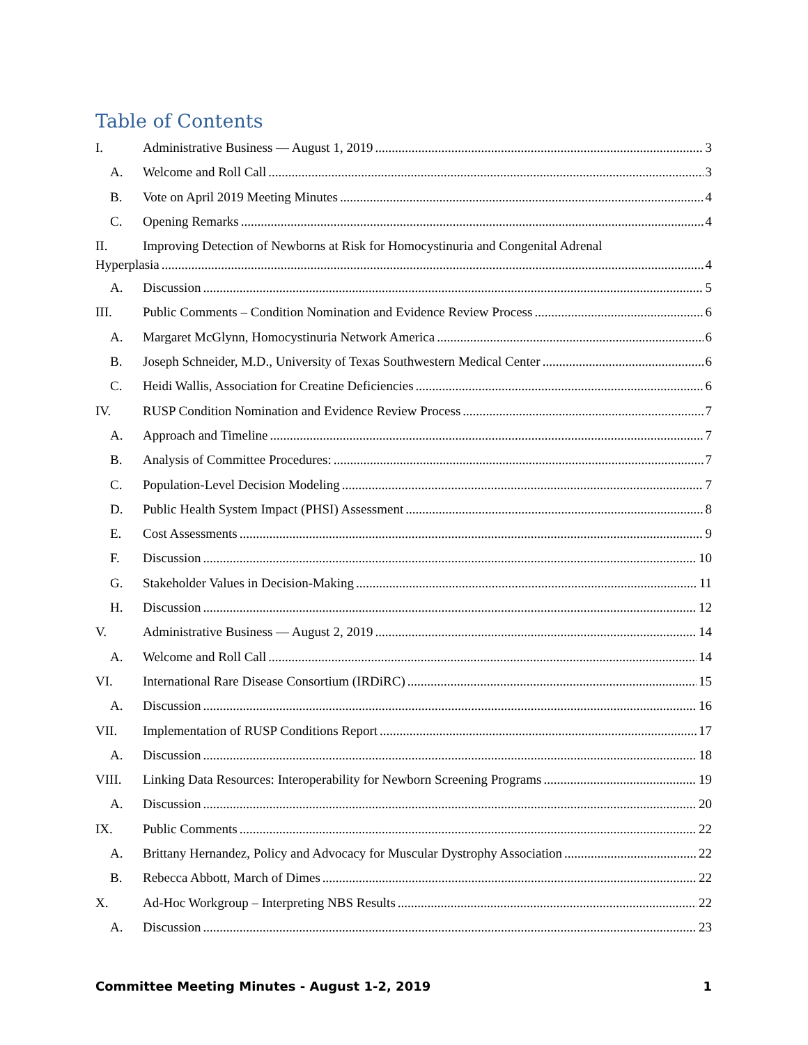Table of Contents
I. Administrative Business — August 1, 2019 3
A. Welcome and Roll Call 3
B. Vote on April 2019 Meeting Minutes 4
C. Opening Remarks 4
II. Improving Detection of Newborns at Risk for Homocystinuria and Congenital Adrenal
Hyperplasia 4
A. Discussion 5
III. Public Comments – Condition Nomination and Evidence Review Process 6
A. Margaret McGlynn, Homocystinuria Network America 6
B. Joseph Schneider, M.D., University of Texas Southwestern Medical Center 6
C. Heidi Wallis, Association for Creatine Deficiencies 6
IV. RUSP Condition Nomination and Evidence Review Process 7
A. Approach and Timeline 7
B. Analysis of Committee Procedures: 7
C. Population-Level Decision Modeling 7
D. Public Health System Impact (PHSI) Assessment 8
E. Cost Assessments 9
F. Discussion 10
G. Stakeholder Values in Decision-Making 11
H. Discussion 12
V. Administrative Business — August 2, 2019 14
A. Welcome and Roll Call 14
VI. International Rare Disease Consortium (IRDiRC) 15
A. Discussion 16
VII. Implementation of RUSP Conditions Report 17
A. Discussion 18
VIII. Linking Data Resources: Interoperability for Newborn Screening Programs 19
A. Discussion 20
IX. Public Comments 22
A. Brittany Hernandez, Policy and Advocacy for Muscular Dystrophy Association 22
B. Rebecca Abbott, March of Dimes 22
X. Ad-Hoc Workgroup – Interpreting NBS Results 22
A. Discussion 23
Committee Meeting Minutes - August 1-2, 2019 1